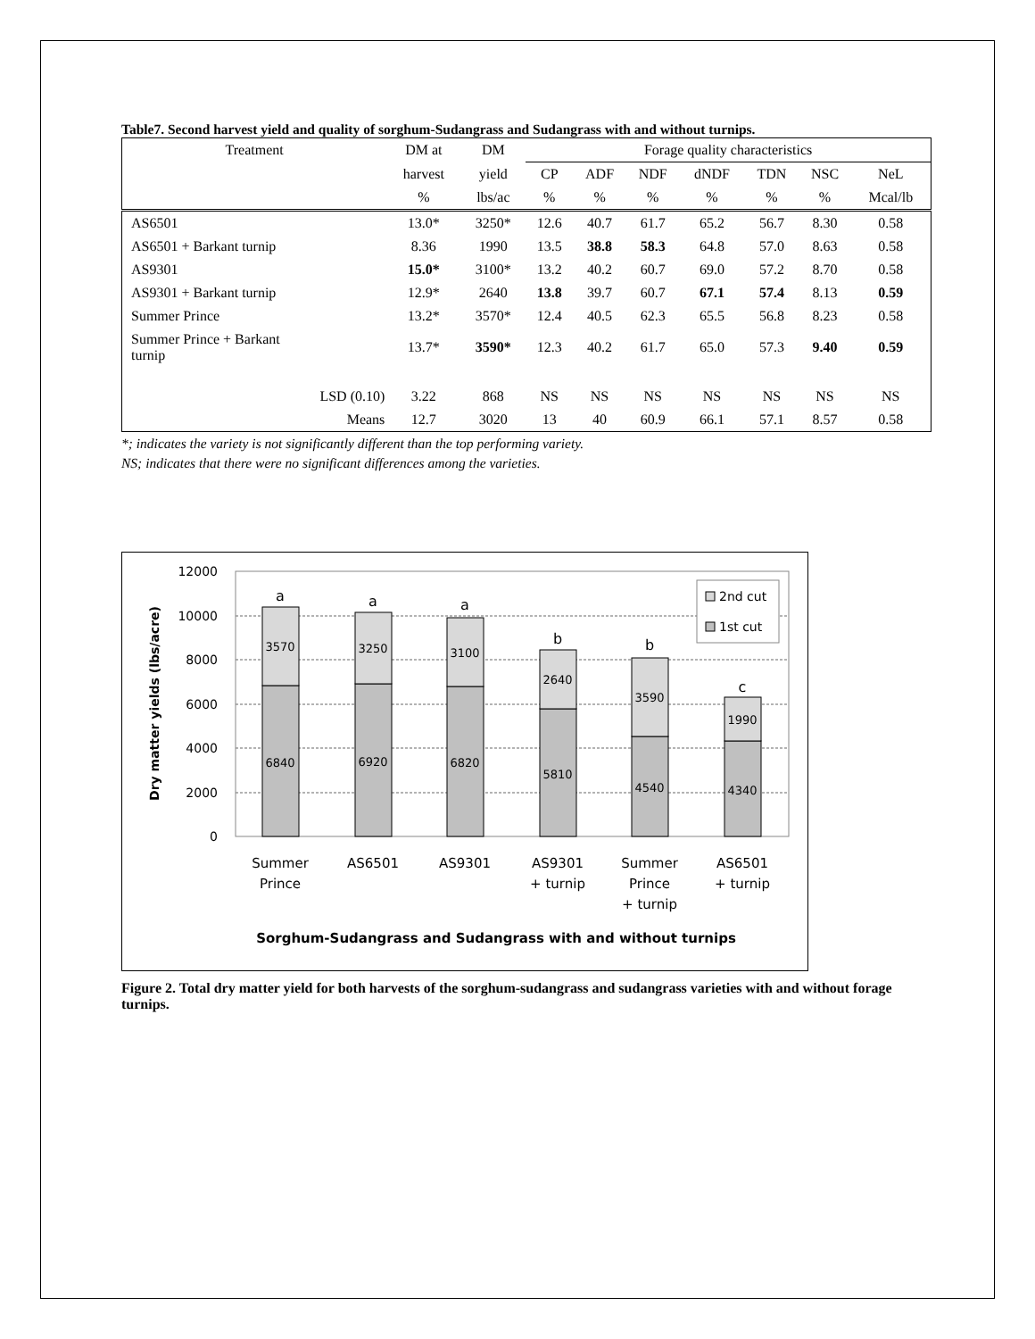Table7. Second harvest yield and quality of sorghum-Sudangrass and Sudangrass with and without turnips.
| Treatment | DM at | DM | Forage quality characteristics | | | | | | |
| --- | --- | --- | --- | --- | --- | --- | --- | --- | --- |
| | harvest | yield | CP | ADF | NDF | dNDF | TDN | NSC | NeL |
| | % | lbs/ac | % | % | % | % | % | % | Mcal/lb |
| AS6501 | 13.0* | 3250* | 12.6 | 40.7 | 61.7 | 65.2 | 56.7 | 8.30 | 0.58 |
| AS6501 + Barkant turnip | 8.36 | 1990 | 13.5 | 38.8 | 58.3 | 64.8 | 57.0 | 8.63 | 0.58 |
| AS9301 | 15.0* | 3100* | 13.2 | 40.2 | 60.7 | 69.0 | 57.2 | 8.70 | 0.58 |
| AS9301 + Barkant turnip | 12.9* | 2640 | 13.8 | 39.7 | 60.7 | 67.1 | 57.4 | 8.13 | 0.59 |
| Summer Prince | 13.2* | 3570* | 12.4 | 40.5 | 62.3 | 65.5 | 56.8 | 8.23 | 0.58 |
| Summer Prince + Barkant turnip | 13.7* | 3590* | 12.3 | 40.2 | 61.7 | 65.0 | 57.3 | 9.40 | 0.59 |
| LSD (0.10) | 3.22 | 868 | NS | NS | NS | NS | NS | NS | NS |
| Means | 12.7 | 3020 | 13 | 40 | 60.9 | 66.1 | 57.1 | 8.57 | 0.58 |
*; indicates the variety is not significantly different than the top performing variety.
NS; indicates that there were no significant differences among the varieties.
12000
10000
8000
6000
4000
2000
0
Dry matter yields (lbs/acre)
3570
6840
3250
6920
3100
6820
2640
5810
3590
4540
1990
4340
a
a
a
b
b
c
2nd cut
1st cut
Summer
Prince
AS6501
AS9301
AS9301
+ turnip
Summer
Prince
+ turnip
AS6501
+ turnip
Sorghum-Sudangrass and Sudangrass with and without turnips
Figure 2. Total dry matter yield for both harvests of the sorghum-sudangrass and sudangrass varieties with and without forage turnips.